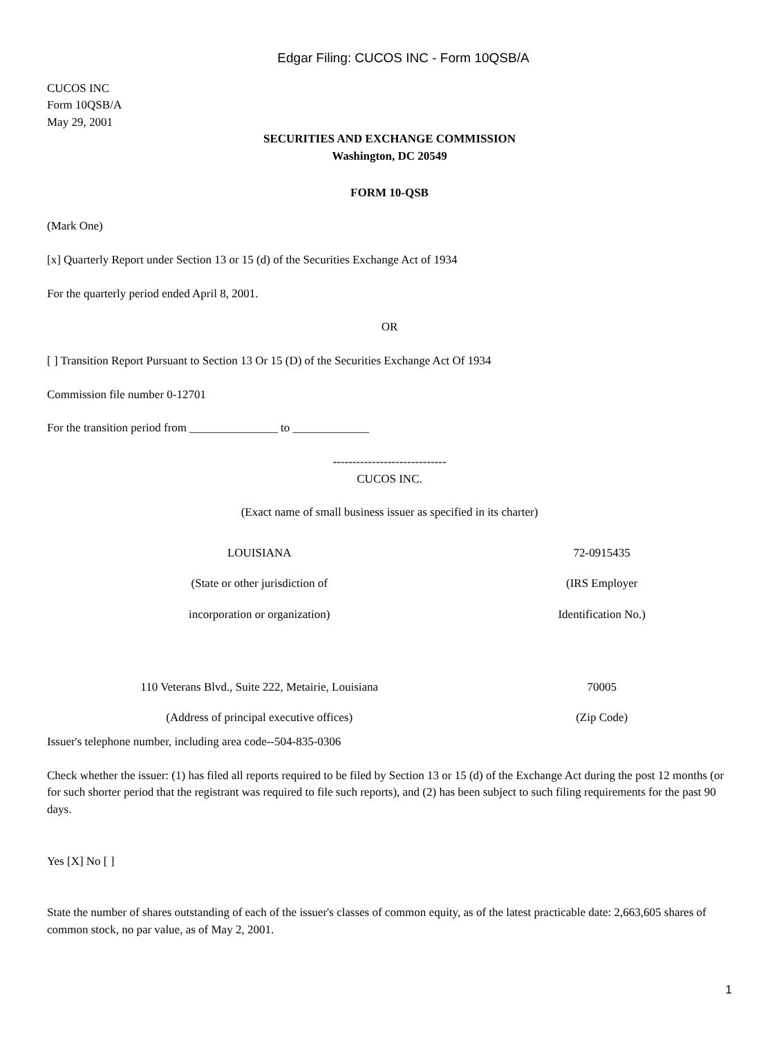Edgar Filing: CUCOS INC - Form 10QSB/A
CUCOS INC
Form 10QSB/A
May 29, 2001
SECURITIES AND EXCHANGE COMMISSION
Washington, DC 20549
FORM 10-QSB
(Mark One)
[x] Quarterly Report under Section 13 or 15 (d) of the Securities Exchange Act of 1934
For the quarterly period ended April 8, 2001.
OR
[ ] Transition Report Pursuant to Section 13 Or 15 (D) of the Securities Exchange Act Of 1934
Commission file number 0-12701
For the transition period from _______________ to _____________
-----------------------------
CUCOS INC.
(Exact name of small business issuer as specified in its charter)
| LOUISIANA | 72-0915435 |
| (State or other jurisdiction of | (IRS Employer |
| incorporation or organization) | Identification No.) |
| 110 Veterans Blvd., Suite 222, Metairie, Louisiana | 70005 |
| (Address of principal executive offices) | (Zip Code) |
Issuer's telephone number, including area code--504-835-0306
Check whether the issuer: (1) has filed all reports required to be filed by Section 13 or 15 (d) of the Exchange Act during the post 12 months (or for such shorter period that the registrant was required to file such reports), and (2) has been subject to such filing requirements for the past 90 days.
Yes [X] No [ ]
State the number of shares outstanding of each of the issuer's classes of common equity, as of the latest practicable date: 2,663,605 shares of common stock, no par value, as of May 2, 2001.
1